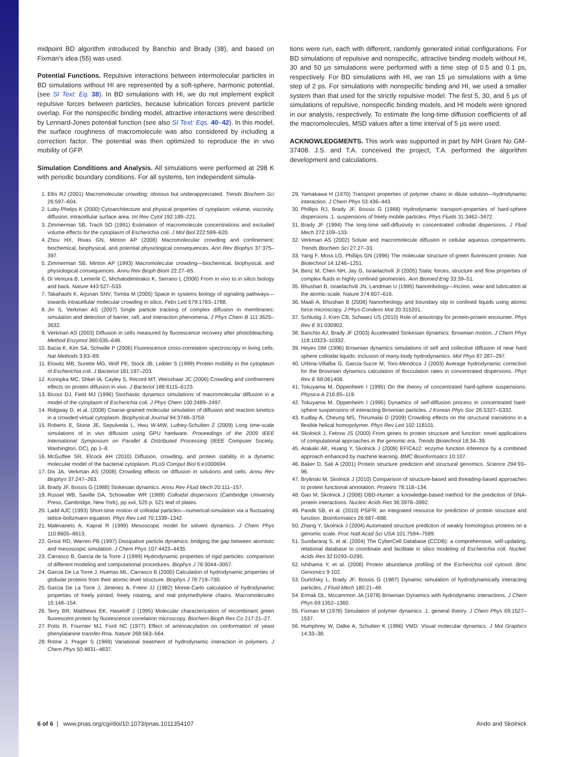midpoint BD algorithm introduced by Banchio and Brady (38), and based on Fixman’s idea (55) was used.
Potential Functions. Repulsive interactions between intermolecular particles in BD simulations without HI are represented by a soft-sphere, harmonic potential, (see SI Text: Eq. 38). In BD simulations with HI, we do not implement explicit repulsive forces between particles, because lubrication forces prevent particle overlap. For the nonspecific binding model, attractive interactions were described by Lennard-Jones potential function (see also SI Text: Eqs. 40–42). In this model, the surface roughness of macromolecule was also considered by including a correction factor. The potential was then optimized to reproduce the in vivo mobility of GFP.
Simulation Conditions and Analysis. All simulations were performed at 298 K with periodic boundary conditions. For all systems, ten independent simula-
tions were run, each with different, randomly generated initial configurations. For BD simulations of repulsive and nonspecific, attractive binding models without HI, 30 and 50 μs simulations were performed with a time step of 0.5 and 0.1 ps, respectively. For BD simulations with HI, we ran 15 μs simulations with a time step of 2 ps. For simulations with nonspecific binding and HI, we used a smaller system than that used for the strictly repulsive model. The first 5, 30, and 5 μs of simulations of repulsive, nonspecific binding models, and HI models were ignored in our analysis, respectively. To estimate the long-time diffusion coefficients of all the macromolecules, MSD values after a time interval of 5 μs were used.
ACKNOWLEDGMENTS. This work was supported in part by NIH Grant No GM-37408. J.S. and T.A. conceived the project, T.A. performed the algorithm development and calculations.
1. Ellis RJ (2001) Macromolecular crowding: obvious but underappreciated. Trends Biochem Sci 26:597–604.
2. Luby-Phelps K (2000) Cytoarchitecture and physical properties of cytoplasm: volume, viscosity, diffusion, intracellular surface area. Int Rev Cytol 192:189–221.
3. Zimmerman SB, Trach SO (1991) Estimation of macromolecule concentrations and excluded volume effects for the cytoplasm of Escherichia coli. J Mol Biol 222:599–620.
4. Zhou HX, Rivas GN, Minton AP (2008) Macromolecular crowding and confinement: biochemical, biophysical, and potential physiological consequences. Ann Rev Biophys 37:375–397.
5. Zimmerman SB, Minton AP (1993) Macromolecular crowding—biochemical, biophysical, and physiological consequences. Annu Rev Bioph Biom 22:27–65.
6. Di Ventura B, Lemerle C, Michalodimitrakis K, Serrano L (2006) From in vivo to in silico biology and back. Nature 443:527–533.
7. Takahashi K, Arjunan SNV, Tomita M (2005) Space in systems biology of signaling pathways—towards intracellular molecular crowding in silico. Febs Lett 579:1783–1788.
8. Jin S, Verkman AS (2007) Single particle tracking of complex diffusion in membranes: simulation and detection of barrier, raft, and interaction phenomena. J Phys Chem B 111:3625–3632.
9. Verkman AS (2003) Diffusion in cells measured by fluorescence recovery after photobleaching. Method Enzymol 360:635–648.
10. Bacia K, Kim SA, Schwille P (2006) Fluorescence cross-correlation spectroscopy in living cells. Nat Methods 3:83–89.
11. Elowitz MB, Surette MG, Wolf PE, Stock JB, Leibler S (1999) Protein mobility in the cytoplasm of Escherichia coli. J Bacteriol 181:197–203.
12. Konopka MC, Shkel IA, Cayley S, Record MT, Weisshaar JC (2006) Crowding and confinement effects on protein diffusion in vivo. J Bacteriol 188:6115–6123.
13. Bicout DJ, Field MJ (1996) Stochastic dynamics simulations of macromolecular diffusion in a model of the cytoplasm of Escherichia coli. J Phys Chem 100:2489–2497.
14. Ridgway D, et al. (2008) Coarse-grained molecular simulation of diffusion and reaction kinetics in a crowded virtual cytoplasm. Biophysical Journal 94:3748–3759.
15. Roberts E, Stone JE, Sepulveda L, Hwu W-MW, Luthey-Schulten Z (2009) Long time-scale simulations of in vivo diffusion using GPU hardware. Proceedings of the 2009 IEEE International Symposium on Parallel & Distributed Processing (IEEE Computer Society, Washington, DC), pp 1–8.
16. McGuffee SR, Elcock AH (2010) Diffusion, crowding, and protein stability in a dynamic molecular model of the bacterial cytoplasm. PLoS Comput Biol 6:e1000694.
17. Dix JA, Verkman AS (2008) Crowding effects on diffusion in solutions and cells. Annu Rev Biophys 37:247–263.
18. Brady JF, Bossis G (1988) Stokesian dynamics. Annu Rev Fluid Mech 20:111–157.
19. Russel WB, Saville DA, Schowalter WR (1989) Colloidal dispersions (Cambridge University Press, Cambridge, New York), pp xvii, 525 p, 521 leaf of plates.
20. Ladd AJC (1993) Short-time motion of colloidal particles—numerical-simulation via a fluctuating lattice-boltzmann equation. Phys Rev Lett 70:1339–1342.
21. Malevanets A, Kapral R (1999) Mesoscopic model for solvent dynamics. J Chem Phys 110:8605–8613.
22. Groot RD, Warren PB (1997) Dissipative particle dynamics: bridging the gap between atomistic and mesoscopic simulation. J Chem Phys 107:4423–4435.
23. Carrasco B, Garcia de la Torre J (1999) Hydrodynamic properties of rigid particles: comparison of different modeling and computational procedures. Biophys J 76:3044–3057.
24. Garcia De La Torre J, Huertas ML, Carrasco B (2000) Calculation of hydrodynamic properties of globular proteins from their atomic-level structure. Biophys J 78:719–730.
25. Garcia De La Torre J, Jimenez A, Freire JJ (1982) Monte-Carlo calculation of hydrodynamic properties of freely jointed, freely rotating, and real polymethylene chains. Macromolecules 15:148–154.
26. Terry BR, Matthews EK, Haseloff J (1995) Molecular characterization of recombinant green fluorescent protein by fluorescence correlation microscopy. Biochem Bioph Res Co 217:21–27.
27. Potts R, Fournier MJ, Ford NC (1977) Effect of aminoacylation on conformation of yeast phenylalanine transfer-Rna. Nature 268:563–564.
28. Rotne J, Prager S (1969) Variational treatment of hydrodynamic interaction in polymers. J Chem Phys 50:4831–4837.
29. Yamakawa H (1970) Transport properties of polymer chains in dilute solution—hydrodynamic interaction. J Chem Phys 53:436–443.
30. Phillips RJ, Brady JF, Bossis G (1988) Hydrodynamic transport-properties of hard-sphere dispersions .1. suspensions of freely mobile particles. Phys Fluids 31:3462–3472.
31. Brady JF (1994) The long-time self-diffusivity in concentrated colloidal dispersions. J Fluid Mech 272:109–133.
32. Verkman AS (2002) Solute and macromolecule diffusion in cellular aqueous compartments. Trends Biochem Sci 27:27–33.
33. Yang F, Moss LG, Phillips GN (1996) The molecular structure of green fluorescent protein. Nat Biotechnol 14:1246–1251.
34. Benz M, Chen NH, Jay G, Israelachvili JI (2005) Static forces, structure and flow properties of complex fluids in highly confined geometries. Ann Biomed Eng 33:39–51.
35. Bhushan B, Israelachvili JN, Landman U (1995) Nanotribology—friction, wear and lubrication at the atomic-scale. Nature 374:607–616.
36. Maali A, Bhushan B (2008) Nanorheology and boundary slip in confined liquids using atomic force microscopy. J Phys-Condens Mat 20:315201.
37. Schluttig J, Korn CB, Schwarz US (2010) Role of anisotropy for protein-protein encounter. Phys Rev E 81:030902.
38. Banchio AJ, Brady JF (2003) Accelerated Stokesian dynamics: Brownian motion. J Chem Phys 118:10323–10332.
39. Heyes DM (1996) Brownian dynamics simulations of self and collective diffusion of near hard sphere colloidal liquids: inclusion of many-body hydrodynamics. Mol Phys 87:287–297.
40. Urbina-Villalba G, Garcia-Sucre M, Toro-Mendoza J (2003) Average hydrodynamic correction for the Brownian dynamics calculation of flocculation rates in concentrated dispersions. Phys Rev E 68:061408.
41. Tokuyama M, Oppenheim I (1995) On the theory of concentrated hard-sphere suspensions. Physica A 216:85–119.
42. Tokuyama M, Oppenheim I (1995) Dynamics of self-diffusion process in concentrated hard-sphere suspensions of interacting Brownian particles. J Korean Phys Soc 28:S327–S332.
43. Kudlay A, Cheung MS, Thirumalai D (2009) Crowding effects on the structural transitions in a flexible helical homopolymer. Phys Rev Lett 102:118101.
44. Skolnick J, Fetrow JS (2000) From genes to protein structure and function: novel applications of computational approaches in the genomic era. Trends Biotechnol 18:34–39.
45. Arakaki AK, Huang Y, Skolnick J (2009) EFICAz2: enzyme function inference by a combined approach enhanced by machine learning. BMC Bioinformatics 10:107.
46. Baker D, Sali A (2001) Protein structure prediction and structural genomics. Science 294:93–96.
47. Brylinski M, Skolnick J (2010) Comparison of structure-based and threading-based approaches to protein functional annotation. Proteins 78:118–134.
48. Gao M, Skolnick J (2008) DBD-Hunter: a knowledge-based method for the prediction of DNA-protein interactions. Nucleic Acids Res 36:3978–3992.
49. Pandit SB, et al. (2010) PSiFR: an integrated resource for prediction of protein structure and function. Bioinformatics 26:687–688.
50. Zhang Y, Skolnick J (2004) Automated structure prediction of weakly homologous proteins on a genomic scale. Proc Natl Acad Sci USA 101:7594–7599.
51. Sundararaj S, et al. (2004) The CyberCell Database (CCDB): a comprehensive, self-updating, relational database to coordinate and facilitate in silico modeling of Escherichia coli. Nucleic Acids Res 32:D293–D295.
52. Ishihama Y, et al. (2008) Protein abundance profiling of the Escherichia coli cytosol. Bmc Genomics 9:102.
53. Durlofsky L, Brady JF, Bossis G (1987) Dynamic simulation of hydrodynamically interacting particles. J Fluid Mech 180:21–49.
54. Ermak DL, Mccammon JA (1978) Brownian Dynamics with hydrodynamic interactions. J Chem Phys 69:1352–1360.
55. Fixman M (1978) Simulation of polymer dynamics .1. general theory. J Chem Phys 69:1527–1537.
56. Humphrey W, Dalke A, Schulten K (1996) VMD: Visual molecular dynamics. J Mol Graphics 14:33–38.
6 of 6 | www.pnas.org/cgi/doi/10.1073/pnas.1011354107 Ando and Skolnick